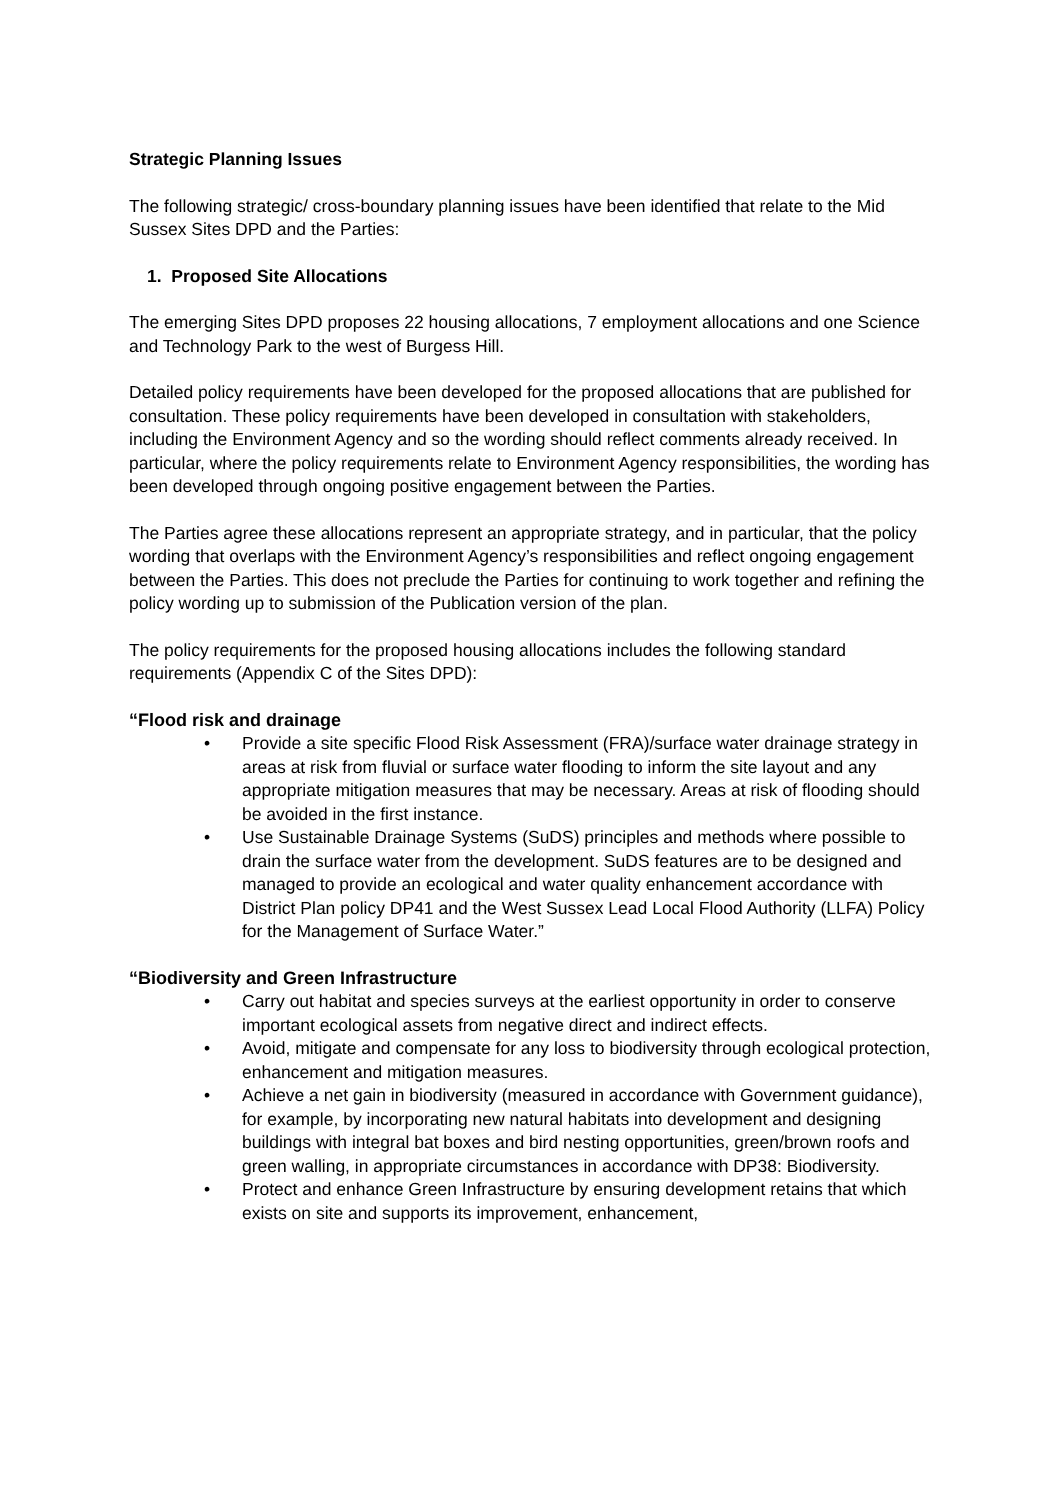Strategic Planning Issues
The following strategic/ cross-boundary planning issues have been identified that relate to the Mid Sussex Sites DPD and the Parties:
1. Proposed Site Allocations
The emerging Sites DPD proposes 22 housing allocations, 7 employment allocations and one Science and Technology Park to the west of Burgess Hill.
Detailed policy requirements have been developed for the proposed allocations that are published for consultation. These policy requirements have been developed in consultation with stakeholders, including the Environment Agency and so the wording should reflect comments already received. In particular, where the policy requirements relate to Environment Agency responsibilities, the wording has been developed through ongoing positive engagement between the Parties.
The Parties agree these allocations represent an appropriate strategy, and in particular, that the policy wording that overlaps with the Environment Agency’s responsibilities and reflect ongoing engagement between the Parties. This does not preclude the Parties for continuing to work together and refining the policy wording up to submission of the Publication version of the plan.
The policy requirements for the proposed housing allocations includes the following standard requirements (Appendix C of the Sites DPD):
“Flood risk and drainage
• Provide a site specific Flood Risk Assessment (FRA)/surface water drainage strategy in areas at risk from fluvial or surface water flooding to inform the site layout and any appropriate mitigation measures that may be necessary. Areas at risk of flooding should be avoided in the first instance.
• Use Sustainable Drainage Systems (SuDS) principles and methods where possible to drain the surface water from the development. SuDS features are to be designed and managed to provide an ecological and water quality enhancement accordance with District Plan policy DP41 and the West Sussex Lead Local Flood Authority (LLFA) Policy for the Management of Surface Water.”
“Biodiversity and Green Infrastructure
• Carry out habitat and species surveys at the earliest opportunity in order to conserve important ecological assets from negative direct and indirect effects.
• Avoid, mitigate and compensate for any loss to biodiversity through ecological protection, enhancement and mitigation measures.
• Achieve a net gain in biodiversity (measured in accordance with Government guidance), for example, by incorporating new natural habitats into development and designing buildings with integral bat boxes and bird nesting opportunities, green/brown roofs and green walling, in appropriate circumstances in accordance with DP38: Biodiversity.
• Protect and enhance Green Infrastructure by ensuring development retains that which exists on site and supports its improvement, enhancement,